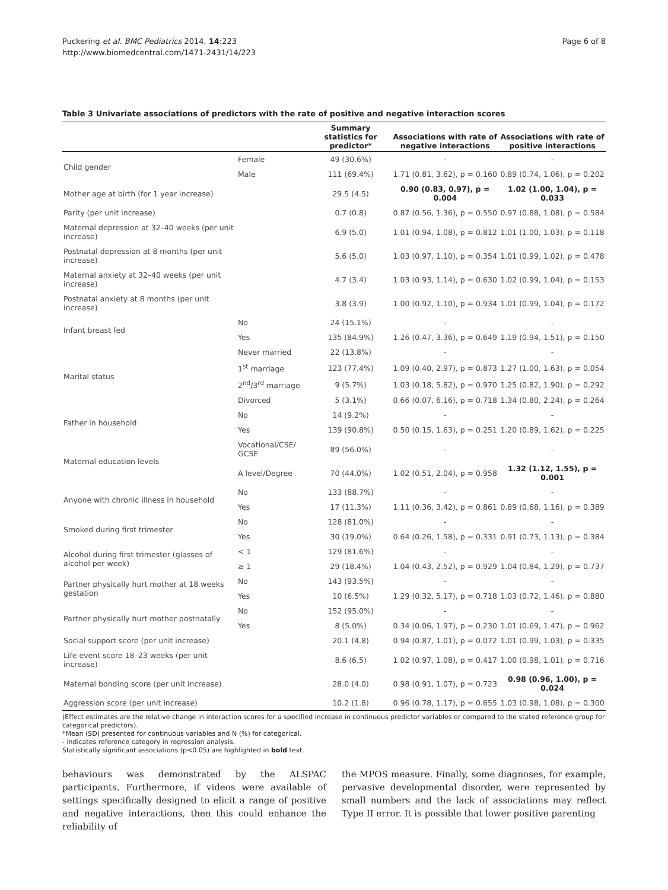Puckering et al. BMC Pediatrics 2014, 14:223
http://www.biomedcentral.com/1471-2431/14/223
Page 6 of 8
Table 3 Univariate associations of predictors with the rate of positive and negative interaction scores
| | | Summary statistics for predictor* | Associations with rate of negative interactions | Associations with rate of positive interactions |
| --- | --- | --- | --- | --- |
| Child gender | Female | 49 (30.6%) | - | - |
| | Male | 111 (69.4%) | 1.71 (0.81, 3.62), p = 0.160 | 0.89 (0.74, 1.06), p = 0.202 |
| Mother age at birth (for 1 year increase) | | 29.5 (4.5) | 0.90 (0.83, 0.97), p = 0.004 | 1.02 (1.00, 1.04), p = 0.033 |
| Parity (per unit increase) | | 0.7 (0.8) | 0.87 (0.56, 1.36), p = 0.550 | 0.97 (0.88, 1.08), p = 0.584 |
| Maternal depression at 32–40 weeks (per unit increase) | | 6.9 (5.0) | 1.01 (0.94, 1.08), p = 0.812 | 1.01 (1.00, 1.03), p = 0.118 |
| Postnatal depression at 8 months (per unit increase) | | 5.6 (5.0) | 1.03 (0.97, 1.10), p = 0.354 | 1.01 (0.99, 1.02), p = 0.478 |
| Maternal anxiety at 32–40 weeks (per unit increase) | | 4.7 (3.4) | 1.03 (0.93, 1.14), p = 0.630 | 1.02 (0.99, 1.04), p = 0.153 |
| Postnatal anxiety at 8 months (per unit increase) | | 3.8 (3.9) | 1.00 (0.92, 1.10), p = 0.934 | 1.01 (0.99, 1.04), p = 0.172 |
| Infant breast fed | No | 24 (15.1%) | - | - |
| | Yes | 135 (84.9%) | 1.26 (0.47, 3.36), p = 0.649 | 1.19 (0.94, 1.51), p = 0.150 |
| Marital status | Never married | 22 (13.8%) | - | - |
| | 1<sup>st</sup> marriage | 123 (77.4%) | 1.09 (0.40, 2.97), p = 0.873 | 1.27 (1.00, 1.63), p = 0.054 |
| | 2<sup>nd</sup>/3<sup>rd</sup> marriage | 9 (5.7%) | 1.03 (0.18, 5.82), p = 0.970 | 1.25 (0.82, 1.90), p = 0.292 |
| | Divorced | 5 (3.1%) | 0.66 (0.07, 6.16), p = 0.718 | 1.34 (0.80, 2.24), p = 0.264 |
| Father in household | No | 14 (9.2%) | - | - |
| | Yes | 139 (90.8%) | 0.50 (0.15, 1.63), p = 0.251 | 1.20 (0.89, 1.62), p = 0.225 |
| Maternal education levels | Vocational/CSE/ GCSE | 89 (56.0%) | - | - |
| | A level/Degree | 70 (44.0%) | 1.02 (0.51, 2.04), p = 0.958 | 1.32 (1.12, 1.55), p = 0.001 |
| Anyone with chronic illness in household | No | 133 (88.7%) | - | - |
| | Yes | 17 (11.3%) | 1.11 (0.36, 3.42), p = 0.861 | 0.89 (0.68, 1.16), p = 0.389 |
| Smoked during first trimester | No | 128 (81.0%) | - | - |
| | Yes | 30 (19.0%) | 0.64 (0.26, 1.58), p = 0.331 | 0.91 (0.73, 1.13), p = 0.384 |
| Alcohol during first trimester (glasses of alcohol per week) | < 1 | 129 (81.6%) | - | - |
| | ≥ 1 | 29 (18.4%) | 1.04 (0.43, 2.52), p = 0.929 | 1.04 (0.84, 1.29), p = 0.737 |
| Partner physically hurt mother at 18 weeks gestation | No | 143 (93.5%) | - | - |
| | Yes | 10 (6.5%) | 1.29 (0.32, 5.17), p = 0.718 | 1.03 (0.72, 1.46), p = 0.880 |
| Partner physically hurt mother postnatally | No | 152 (95.0%) | - | - |
| | Yes | 8 (5.0%) | 0.34 (0.06, 1.97), p = 0.230 | 1.01 (0.69, 1.47), p = 0.962 |
| Social support score (per unit increase) | | 20.1 (4.8) | 0.94 (0.87, 1.01), p = 0.072 | 1.01 (0.99, 1.03), p = 0.335 |
| Life event score 18–23 weeks (per unit increase) | | 8.6 (6.5) | 1.02 (0.97, 1.08), p = 0.417 | 1.00 (0.98, 1.01), p = 0.716 |
| Maternal bonding score (per unit increase) | | 28.0 (4.0) | 0.98 (0.91, 1.07), p = 0.723 | 0.98 (0.96, 1.00), p = 0.024 |
| Aggression score (per unit increase) | | 10.2 (1.8) | 0.96 (0.78, 1.17), p = 0.655 | 1.03 (0.98, 1.08), p = 0.300 |
(Effect estimates are the relative change in interaction scores for a specified increase in continuous predictor variables or compared to the stated reference group for categorical predictors).
*Mean (SD) presented for continuous variables and N (%) for categorical.
- indicates reference category in regression analysis.
Statistically significant associations (p<0.05) are highlighted in bold text.
behaviours was demonstrated by the ALSPAC participants. Furthermore, if videos were available of settings specifically designed to elicit a range of positive and negative interactions, then this could enhance the reliability of
the MPOS measure. Finally, some diagnoses, for example, pervasive developmental disorder, were represented by small numbers and the lack of associations may reflect Type II error. It is possible that lower positive parenting